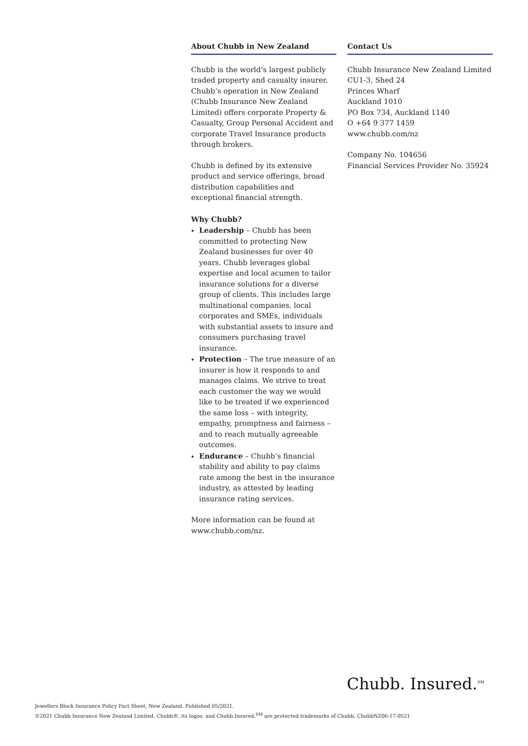About Chubb in New Zealand
Chubb is the world’s largest publicly traded property and casualty insurer. Chubb’s operation in New Zealand (Chubb Insurance New Zealand Limited) offers corporate Property & Casualty, Group Personal Accident and corporate Travel Insurance products through brokers.
Chubb is defined by its extensive product and service offerings, broad distribution capabilities and exceptional financial strength.
Why Chubb?
Leadership – Chubb has been committed to protecting New Zealand businesses for over 40 years. Chubb leverages global expertise and local acumen to tailor insurance solutions for a diverse group of clients. This includes large multinational companies, local corporates and SMEs, individuals with substantial assets to insure and consumers purchasing travel insurance.
Protection – The true measure of an insurer is how it responds to and manages claims. We strive to treat each customer the way we would like to be treated if we experienced the same loss – with integrity, empathy, promptness and fairness – and to reach mutually agreeable outcomes.
Endurance – Chubb’s financial stability and ability to pay claims rate among the best in the insurance industry, as attested by leading insurance rating services.
More information can be found at www.chubb.com/nz.
Contact Us
Chubb Insurance New Zealand Limited
CU1-3, Shed 24
Princes Wharf
Auckland 1010
PO Box 734, Auckland 1140
O +64 9 377 1459
www.chubb.com/nz
Company No. 104656
Financial Services Provider No. 35924
Chubb. Insured.<sup>SM</sup>
Jewellers Block Insurance Policy Fact Sheet, New Zealand. Published 05/2021.
©2021 Chubb Insurance New Zealand Limited. Chubb®, its logos, and Chubb.Insured.<sup>SM</sup> are protected trademarks of Chubb. ChubbNZ06-17-0521